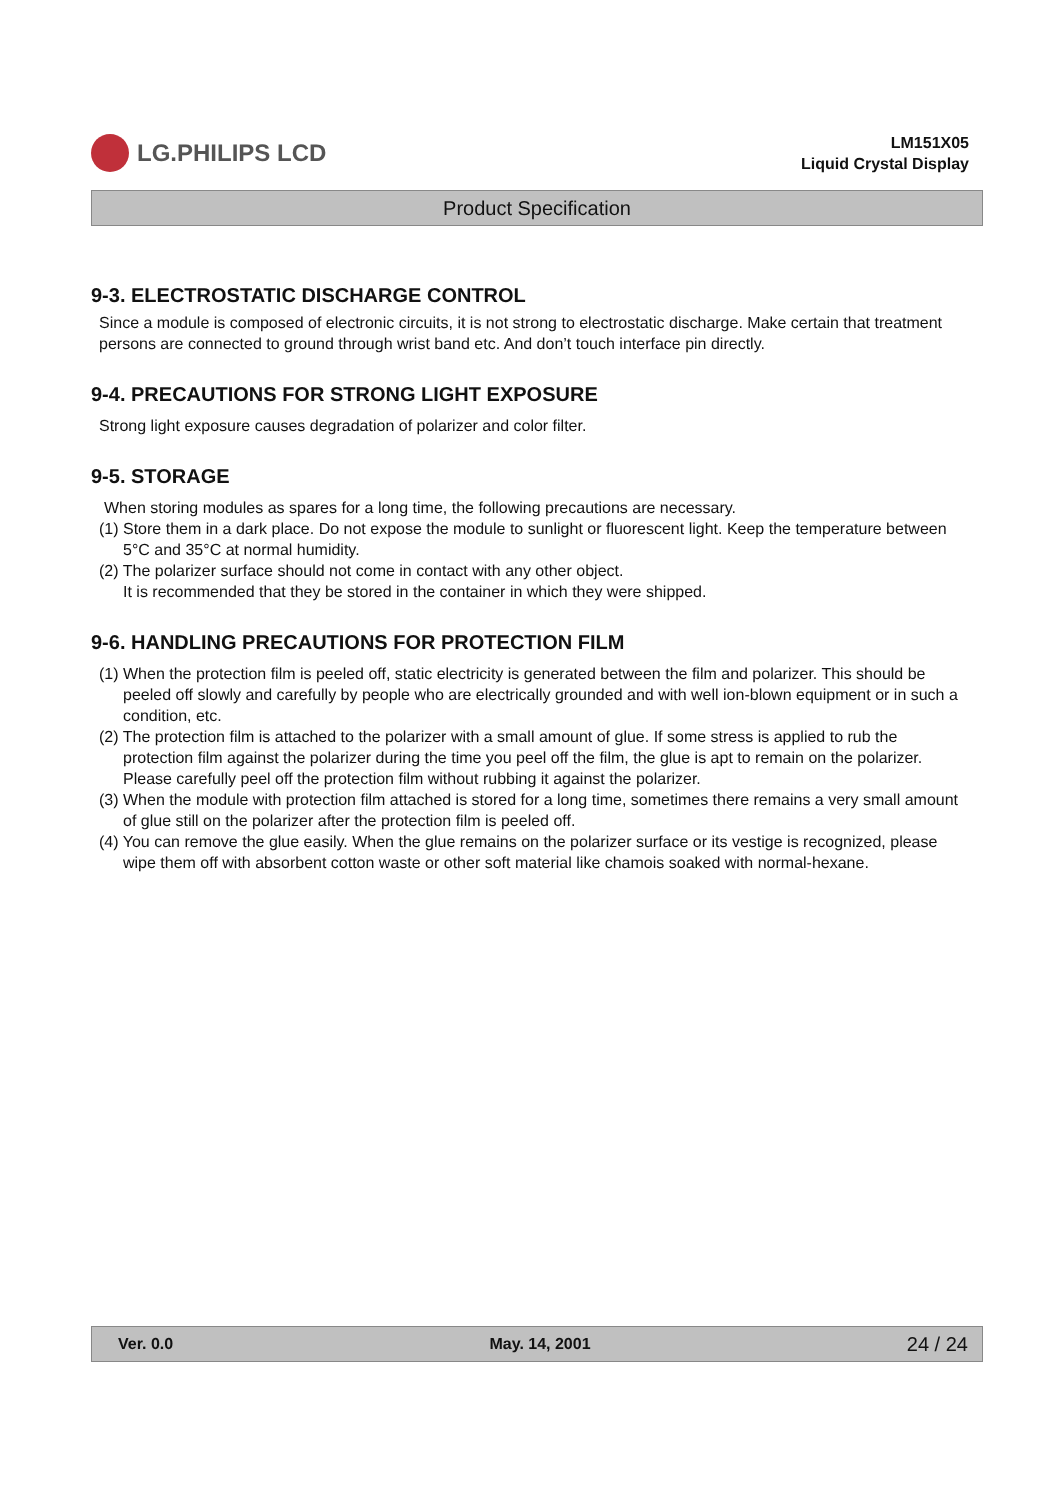LG.PHILIPS LCD
LM151X05
Liquid Crystal Display
Product Specification
9-3. ELECTROSTATIC DISCHARGE CONTROL
Since a module is composed of electronic circuits, it is not strong to electrostatic discharge. Make certain that treatment persons are connected to ground through wrist band etc. And don’t touch interface pin directly.
9-4. PRECAUTIONS FOR STRONG LIGHT EXPOSURE
Strong light exposure causes degradation of polarizer and color filter.
9-5. STORAGE
When storing modules as spares for a long time, the following precautions are necessary.
(1) Store them in a dark place. Do not expose the module to sunlight or fluorescent light. Keep the temperature between 5°C and 35°C at normal humidity.
(2) The polarizer surface should not come in contact with any other object.
It is recommended that they be stored in the container in which they were shipped.
9-6. HANDLING PRECAUTIONS FOR PROTECTION FILM
(1) When the protection film is peeled off, static electricity is generated between the film and polarizer. This should be peeled off slowly and carefully by people who are electrically grounded and with well ion-blown equipment or in such a condition, etc.
(2) The protection film is attached to the polarizer with a small amount of glue. If some stress is applied to rub the protection film against the polarizer during the time you peel off the film, the glue is apt to remain on the polarizer.
Please carefully peel off the protection film without rubbing it against the polarizer.
(3) When the module with protection film attached is stored for a long time, sometimes there remains a very small amount of glue still on the polarizer after the protection film is peeled off.
(4) You can remove the glue easily. When the glue remains on the polarizer surface or its vestige is recognized, please wipe them off with absorbent cotton waste or other soft material like chamois soaked with normal-hexane.
Ver. 0.0 May. 14, 2001 24 / 24